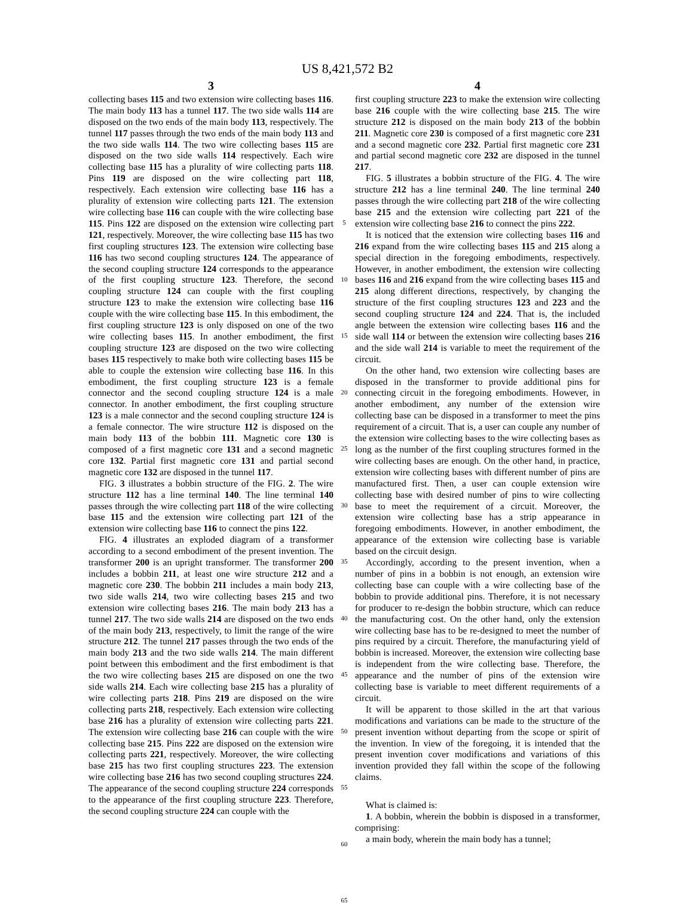US 8,421,572 B2
3
collecting bases 115 and two extension wire collecting bases 116. The main body 113 has a tunnel 117. The two side walls 114 are disposed on the two ends of the main body 113, respectively. The tunnel 117 passes through the two ends of the main body 113 and the two side walls 114. The two wire collecting bases 115 are disposed on the two side walls 114 respectively. Each wire collecting base 115 has a plurality of wire collecting parts 118. Pins 119 are disposed on the wire collecting part 118, respectively. Each extension wire collecting base 116 has a plurality of extension wire collecting parts 121. The extension wire collecting base 116 can couple with the wire collecting base 115. Pins 122 are disposed on the extension wire collecting part 121, respectively. Moreover, the wire collecting base 115 has two first coupling structures 123. The extension wire collecting base 116 has two second coupling structures 124. The appearance of the second coupling structure 124 corresponds to the appearance of the first coupling structure 123. Therefore, the second coupling structure 124 can couple with the first coupling structure 123 to make the extension wire collecting base 116 couple with the wire collecting base 115. In this embodiment, the first coupling structure 123 is only disposed on one of the two wire collecting bases 115. In another embodiment, the first coupling structure 123 are disposed on the two wire collecting bases 115 respectively to make both wire collecting bases 115 be able to couple the extension wire collecting base 116. In this embodiment, the first coupling structure 123 is a female connector and the second coupling structure 124 is a male connector. In another embodiment, the first coupling structure 123 is a male connector and the second coupling structure 124 is a female connector. The wire structure 112 is disposed on the main body 113 of the bobbin 111. Magnetic core 130 is composed of a first magnetic core 131 and a second magnetic core 132. Partial first magnetic core 131 and partial second magnetic core 132 are disposed in the tunnel 117.
FIG. 3 illustrates a bobbin structure of the FIG. 2. The wire structure 112 has a line terminal 140. The line terminal 140 passes through the wire collecting part 118 of the wire collecting base 115 and the extension wire collecting part 121 of the extension wire collecting base 116 to connect the pins 122.
FIG. 4 illustrates an exploded diagram of a transformer according to a second embodiment of the present invention. The transformer 200 is an upright transformer. The transformer 200 includes a bobbin 211, at least one wire structure 212 and a magnetic core 230. The bobbin 211 includes a main body 213, two side walls 214, two wire collecting bases 215 and two extension wire collecting bases 216. The main body 213 has a tunnel 217. The two side walls 214 are disposed on the two ends of the main body 213, respectively, to limit the range of the wire structure 212. The tunnel 217 passes through the two ends of the main body 213 and the two side walls 214. The main different point between this embodiment and the first embodiment is that the two wire collecting bases 215 are disposed on one the two side walls 214. Each wire collecting base 215 has a plurality of wire collecting parts 218. Pins 219 are disposed on the wire collecting parts 218, respectively. Each extension wire collecting base 216 has a plurality of extension wire collecting parts 221. The extension wire collecting base 216 can couple with the wire collecting base 215. Pins 222 are disposed on the extension wire collecting parts 221, respectively. Moreover, the wire collecting base 215 has two first coupling structures 223. The extension wire collecting base 216 has two second coupling structures 224. The appearance of the second coupling structure 224 corresponds to the appearance of the first coupling structure 223. Therefore, the second coupling structure 224 can couple with the
5
10
15
20
25
30
35
40
45
50
55
60
65
4
first coupling structure 223 to make the extension wire collecting base 216 couple with the wire collecting base 215. The wire structure 212 is disposed on the main body 213 of the bobbin 211. Magnetic core 230 is composed of a first magnetic core 231 and a second magnetic core 232. Partial first magnetic core 231 and partial second magnetic core 232 are disposed in the tunnel 217.
FIG. 5 illustrates a bobbin structure of the FIG. 4. The wire structure 212 has a line terminal 240. The line terminal 240 passes through the wire collecting part 218 of the wire collecting base 215 and the extension wire collecting part 221 of the extension wire collecting base 216 to connect the pins 222.
It is noticed that the extension wire collecting bases 116 and 216 expand from the wire collecting bases 115 and 215 along a special direction in the foregoing embodiments, respectively. However, in another embodiment, the extension wire collecting bases 116 and 216 expand from the wire collecting bases 115 and 215 along different directions, respectively, by changing the structure of the first coupling structures 123 and 223 and the second coupling structure 124 and 224. That is, the included angle between the extension wire collecting bases 116 and the side wall 114 or between the extension wire collecting bases 216 and the side wall 214 is variable to meet the requirement of the circuit.
On the other hand, two extension wire collecting bases are disposed in the transformer to provide additional pins for connecting circuit in the foregoing embodiments. However, in another embodiment, any number of the extension wire collecting base can be disposed in a transformer to meet the pins requirement of a circuit. That is, a user can couple any number of the extension wire collecting bases to the wire collecting bases as long as the number of the first coupling structures formed in the wire collecting bases are enough. On the other hand, in practice, extension wire collecting bases with different number of pins are manufactured first. Then, a user can couple extension wire collecting base with desired number of pins to wire collecting base to meet the requirement of a circuit. Moreover, the extension wire collecting base has a strip appearance in foregoing embodiments. However, in another embodiment, the appearance of the extension wire collecting base is variable based on the circuit design.
Accordingly, according to the present invention, when a number of pins in a bobbin is not enough, an extension wire collecting base can couple with a wire collecting base of the bobbin to provide additional pins. Therefore, it is not necessary for producer to re-design the bobbin structure, which can reduce the manufacturing cost. On the other hand, only the extension wire collecting base has to be re-designed to meet the number of pins required by a circuit. Therefore, the manufacturing yield of bobbin is increased. Moreover, the extension wire collecting base is independent from the wire collecting base. Therefore, the appearance and the number of pins of the extension wire collecting base is variable to meet different requirements of a circuit.
It will be apparent to those skilled in the art that various modifications and variations can be made to the structure of the present invention without departing from the scope or spirit of the invention. In view of the foregoing, it is intended that the present invention cover modifications and variations of this invention provided they fall within the scope of the following claims.
What is claimed is:
1. A bobbin, wherein the bobbin is disposed in a transformer, comprising:
a main body, wherein the main body has a tunnel;